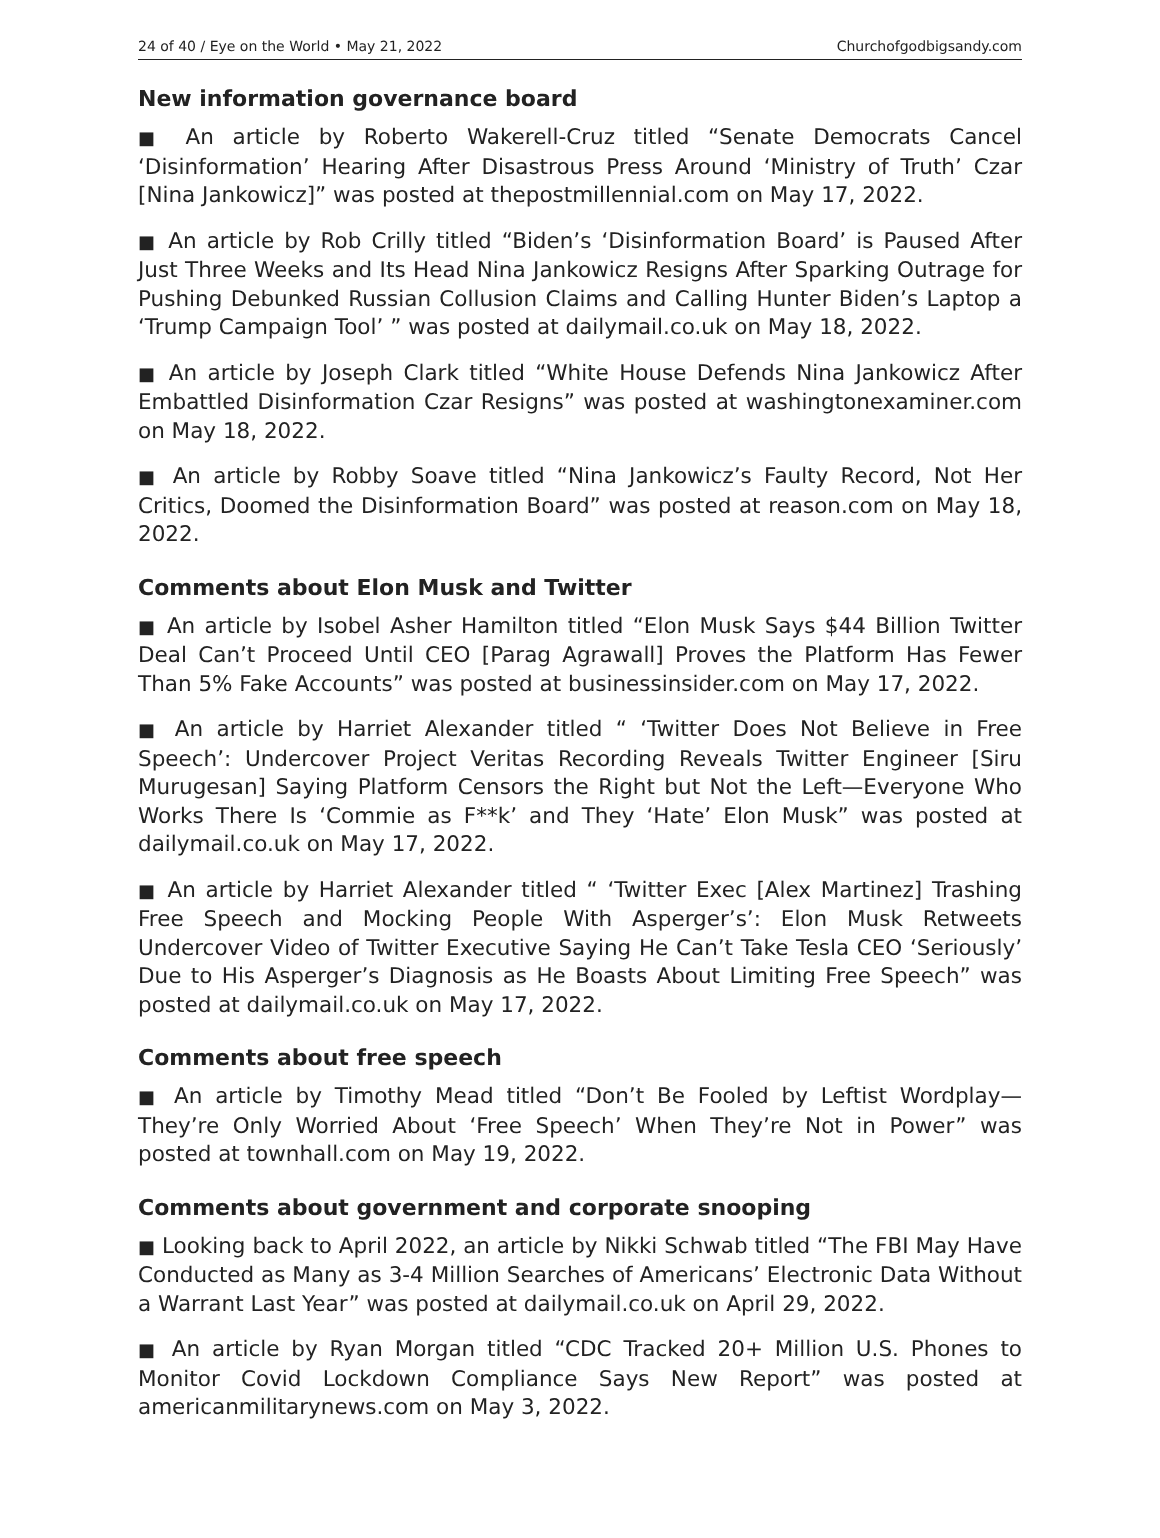24 of 40 / Eye on the World • May 21, 2022 Churchofgodbigsandy.com
New information governance board
■ An article by Roberto Wakerell-Cruz titled “Senate Democrats Cancel ‘Disinformation’ Hearing After Disastrous Press Around ‘Ministry of Truth’ Czar [Nina Jankowicz]” was posted at thepostmillennial.com on May 17, 2022.
■ An article by Rob Crilly titled “Biden’s ‘Disinformation Board’ is Paused After Just Three Weeks and Its Head Nina Jankowicz Resigns After Sparking Outrage for Pushing Debunked Russian Collusion Claims and Calling Hunter Biden’s Laptop a ‘Trump Campaign Tool’ ” was posted at dailymail.co.uk on May 18, 2022.
■ An article by Joseph Clark titled “White House Defends Nina Jankowicz After Embattled Disinformation Czar Resigns” was posted at washingtonexaminer.com on May 18, 2022.
■ An article by Robby Soave titled “Nina Jankowicz’s Faulty Record, Not Her Critics, Doomed the Disinformation Board” was posted at reason.com on May 18, 2022.
Comments about Elon Musk and Twitter
■ An article by Isobel Asher Hamilton titled “Elon Musk Says $44 Billion Twitter Deal Can’t Proceed Until CEO [Parag Agrawall] Proves the Platform Has Fewer Than 5% Fake Accounts” was posted at businessinsider.com on May 17, 2022.
■ An article by Harriet Alexander titled “ ‘Twitter Does Not Believe in Free Speech’: Undercover Project Veritas Recording Reveals Twitter Engineer [Siru Murugesan] Saying Platform Censors the Right but Not the Left—Everyone Who Works There Is ‘Commie as F**k’ and They ‘Hate’ Elon Musk” was posted at dailymail.co.uk on May 17, 2022.
■ An article by Harriet Alexander titled “ ‘Twitter Exec [Alex Martinez] Trashing Free Speech and Mocking People With Asperger’s’: Elon Musk Retweets Undercover Video of Twitter Executive Saying He Can’t Take Tesla CEO ‘Seriously’ Due to His Asperger’s Diagnosis as He Boasts About Limiting Free Speech” was posted at dailymail.co.uk on May 17, 2022.
Comments about free speech
■ An article by Timothy Mead titled “Don’t Be Fooled by Leftist Wordplay—They’re Only Worried About ‘Free Speech’ When They’re Not in Power” was posted at townhall.com on May 19, 2022.
Comments about government and corporate snooping
■ Looking back to April 2022, an article by Nikki Schwab titled “The FBI May Have Conducted as Many as 3-4 Million Searches of Americans’ Electronic Data Without a Warrant Last Year” was posted at dailymail.co.uk on April 29, 2022.
■ An article by Ryan Morgan titled “CDC Tracked 20+ Million U.S. Phones to Monitor Covid Lockdown Compliance Says New Report” was posted at americanmilitarynews.com on May 3, 2022.